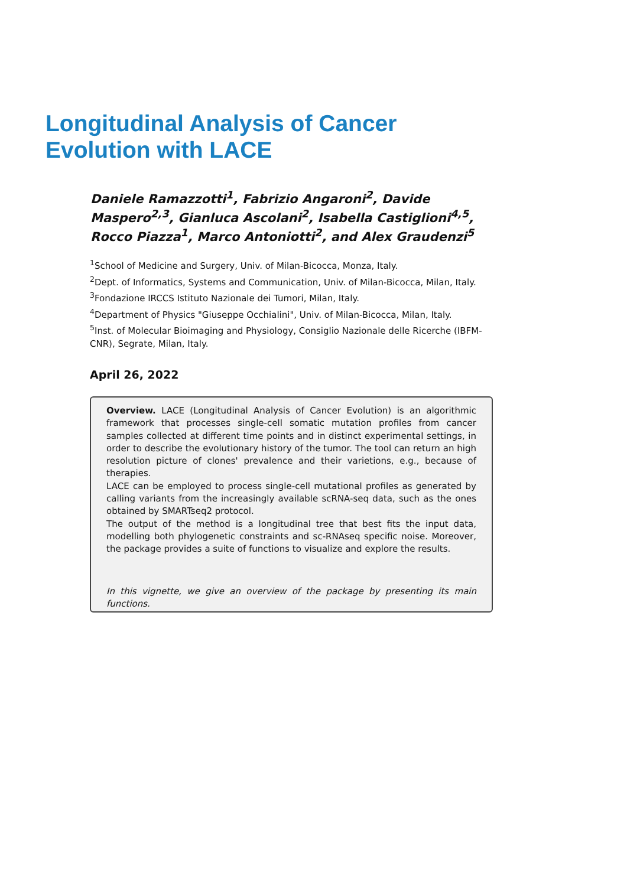Longitudinal Analysis of Cancer Evolution with LACE
Daniele Ramazzotti<sup>1</sup>, Fabrizio Angaroni<sup>2</sup>, Davide Maspero<sup>2,3</sup>, Gianluca Ascolani<sup>2</sup>, Isabella Castiglioni<sup>4,5</sup>, Rocco Piazza<sup>1</sup>, Marco Antoniotti<sup>2</sup>, and Alex Graudenzi<sup>5</sup>
<sup>1</sup> School of Medicine and Surgery, Univ. of Milan-Bicocca, Monza, Italy.
<sup>2</sup> Dept. of Informatics, Systems and Communication, Univ. of Milan-Bicocca, Milan, Italy.
<sup>3</sup> Fondazione IRCCS Istituto Nazionale dei Tumori, Milan, Italy.
<sup>4</sup> Department of Physics "Giuseppe Occhialini", Univ. of Milan-Bicocca, Milan, Italy.
<sup>5</sup> Inst. of Molecular Bioimaging and Physiology, Consiglio Nazionale delle Ricerche (IBFM-CNR), Segrate, Milan, Italy.
April 26, 2022
Overview. LACE (Longitudinal Analysis of Cancer Evolution) is an algorithmic framework that processes single-cell somatic mutation profiles from cancer samples collected at different time points and in distinct experimental settings, in order to describe the evolutionary history of the tumor. The tool can return an high resolution picture of clones' prevalence and their varietions, e.g., because of therapies.
LACE can be employed to process single-cell mutational profiles as generated by calling variants from the increasingly available scRNA-seq data, such as the ones obtained by SMARTseq2 protocol.
The output of the method is a longitudinal tree that best fits the input data, modelling both phylogenetic constraints and sc-RNAseq specific noise. Moreover, the package provides a suite of functions to visualize and explore the results.
In this vignette, we give an overview of the package by presenting its main functions.